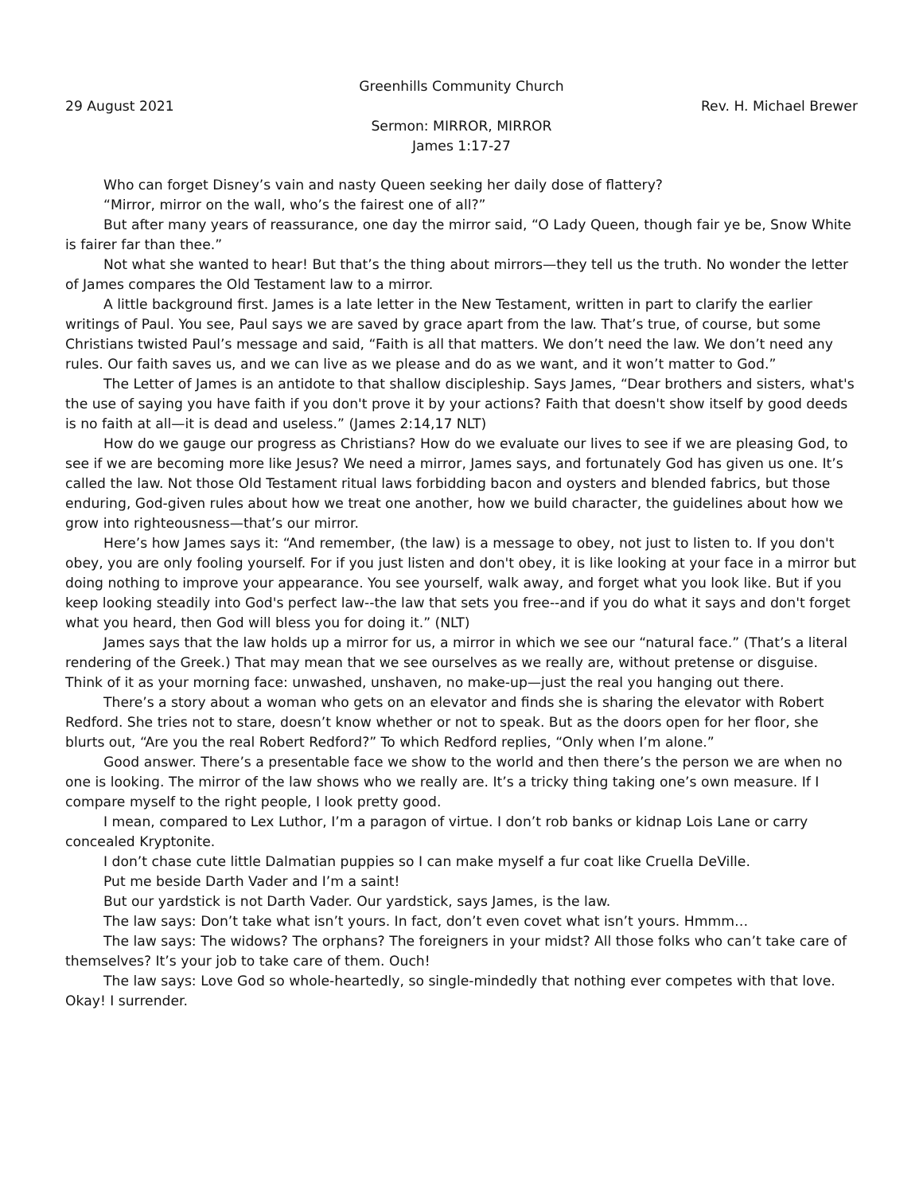Greenhills Community Church
29 August 2021 Rev. H. Michael Brewer
Sermon: MIRROR, MIRROR
James 1:17-27
Who can forget Disney’s vain and nasty Queen seeking her daily dose of flattery?
“Mirror, mirror on the wall, who’s the fairest one of all?”
But after many years of reassurance, one day the mirror said, “O Lady Queen, though fair ye be, Snow White is fairer far than thee.”
Not what she wanted to hear! But that’s the thing about mirrors—they tell us the truth. No wonder the letter of James compares the Old Testament law to a mirror.
A little background first. James is a late letter in the New Testament, written in part to clarify the earlier writings of Paul. You see, Paul says we are saved by grace apart from the law. That’s true, of course, but some Christians twisted Paul’s message and said, “Faith is all that matters. We don’t need the law. We don’t need any rules. Our faith saves us, and we can live as we please and do as we want, and it won’t matter to God.”
The Letter of James is an antidote to that shallow discipleship. Says James, “Dear brothers and sisters, what's the use of saying you have faith if you don't prove it by your actions? Faith that doesn't show itself by good deeds is no faith at all—it is dead and useless.” (James 2:14,17 NLT)
How do we gauge our progress as Christians? How do we evaluate our lives to see if we are pleasing God, to see if we are becoming more like Jesus? We need a mirror, James says, and fortunately God has given us one. It’s called the law. Not those Old Testament ritual laws forbidding bacon and oysters and blended fabrics, but those enduring, God-given rules about how we treat one another, how we build character, the guidelines about how we grow into righteousness—that’s our mirror.
Here’s how James says it: “And remember, (the law) is a message to obey, not just to listen to. If you don't obey, you are only fooling yourself. For if you just listen and don't obey, it is like looking at your face in a mirror but doing nothing to improve your appearance. You see yourself, walk away, and forget what you look like. But if you keep looking steadily into God's perfect law--the law that sets you free--and if you do what it says and don't forget what you heard, then God will bless you for doing it.” (NLT)
James says that the law holds up a mirror for us, a mirror in which we see our “natural face.” (That’s a literal rendering of the Greek.) That may mean that we see ourselves as we really are, without pretense or disguise. Think of it as your morning face: unwashed, unshaven, no make-up—just the real you hanging out there.
There’s a story about a woman who gets on an elevator and finds she is sharing the elevator with Robert Redford. She tries not to stare, doesn’t know whether or not to speak. But as the doors open for her floor, she blurts out, “Are you the real Robert Redford?” To which Redford replies, “Only when I’m alone.”
Good answer. There’s a presentable face we show to the world and then there’s the person we are when no one is looking. The mirror of the law shows who we really are. It’s a tricky thing taking one’s own measure. If I compare myself to the right people, I look pretty good.
I mean, compared to Lex Luthor, I’m a paragon of virtue. I don’t rob banks or kidnap Lois Lane or carry concealed Kryptonite.
I don’t chase cute little Dalmatian puppies so I can make myself a fur coat like Cruella DeVille.
Put me beside Darth Vader and I’m a saint!
But our yardstick is not Darth Vader. Our yardstick, says James, is the law.
The law says: Don’t take what isn’t yours. In fact, don’t even covet what isn’t yours. Hmmm…
The law says: The widows? The orphans? The foreigners in your midst? All those folks who can’t take care of themselves? It’s your job to take care of them. Ouch!
The law says: Love God so whole-heartedly, so single-mindedly that nothing ever competes with that love. Okay! I surrender.